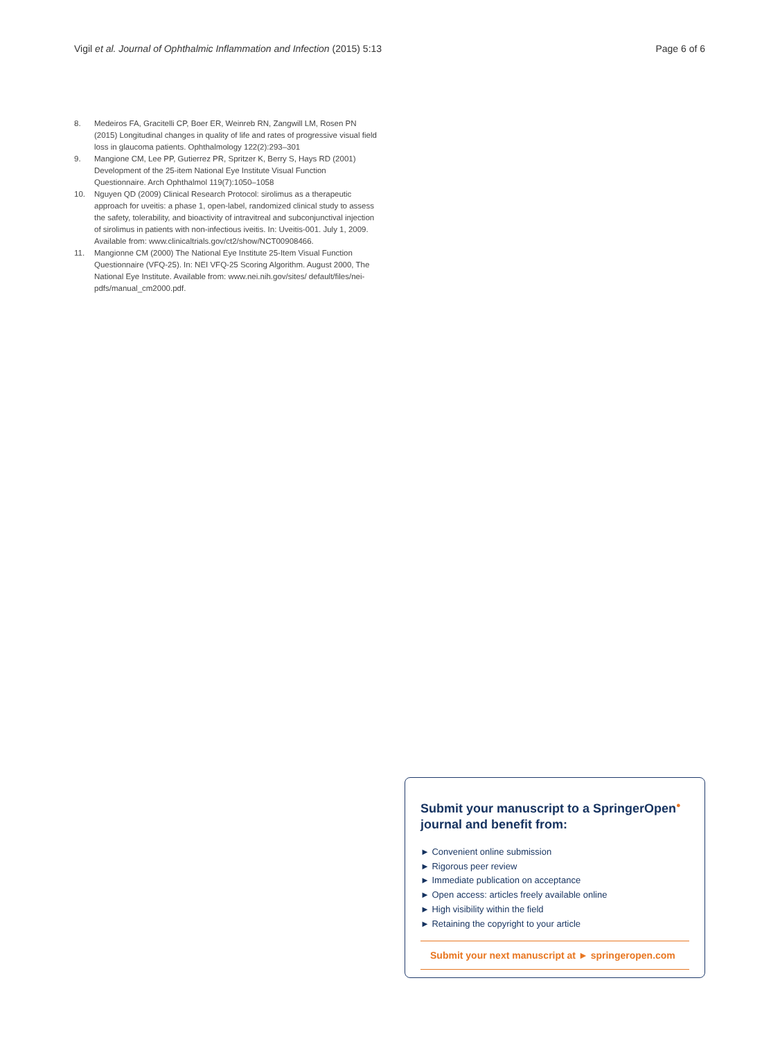Vigil et al. Journal of Ophthalmic Inflammation and Infection (2015) 5:13 Page 6 of 6
8. Medeiros FA, Gracitelli CP, Boer ER, Weinreb RN, Zangwill LM, Rosen PN (2015) Longitudinal changes in quality of life and rates of progressive visual field loss in glaucoma patients. Ophthalmology 122(2):293–301
9. Mangione CM, Lee PP, Gutierrez PR, Spritzer K, Berry S, Hays RD (2001) Development of the 25-item National Eye Institute Visual Function Questionnaire. Arch Ophthalmol 119(7):1050–1058
10. Nguyen QD (2009) Clinical Research Protocol: sirolimus as a therapeutic approach for uveitis: a phase 1, open-label, randomized clinical study to assess the safety, tolerability, and bioactivity of intravitreal and subconjunctival injection of sirolimus in patients with non-infectious iveitis. In: Uveitis-001. July 1, 2009. Available from: www.clinicaltrials.gov/ct2/show/NCT00908466.
11. Mangionne CM (2000) The National Eye Institute 25-Item Visual Function Questionnaire (VFQ-25). In: NEI VFQ-25 Scoring Algorithm. August 2000, The National Eye Institute. Available from: www.nei.nih.gov/sites/ default/files/nei-pdfs/manual_cm2000.pdf.
Submit your manuscript to a SpringerOpen<sup>●</sup> journal and benefit from:
► Convenient online submission
► Rigorous peer review
► Immediate publication on acceptance
► Open access: articles freely available online
► High visibility within the field
► Retaining the copyright to your article
Submit your next manuscript at ► springeropen.com